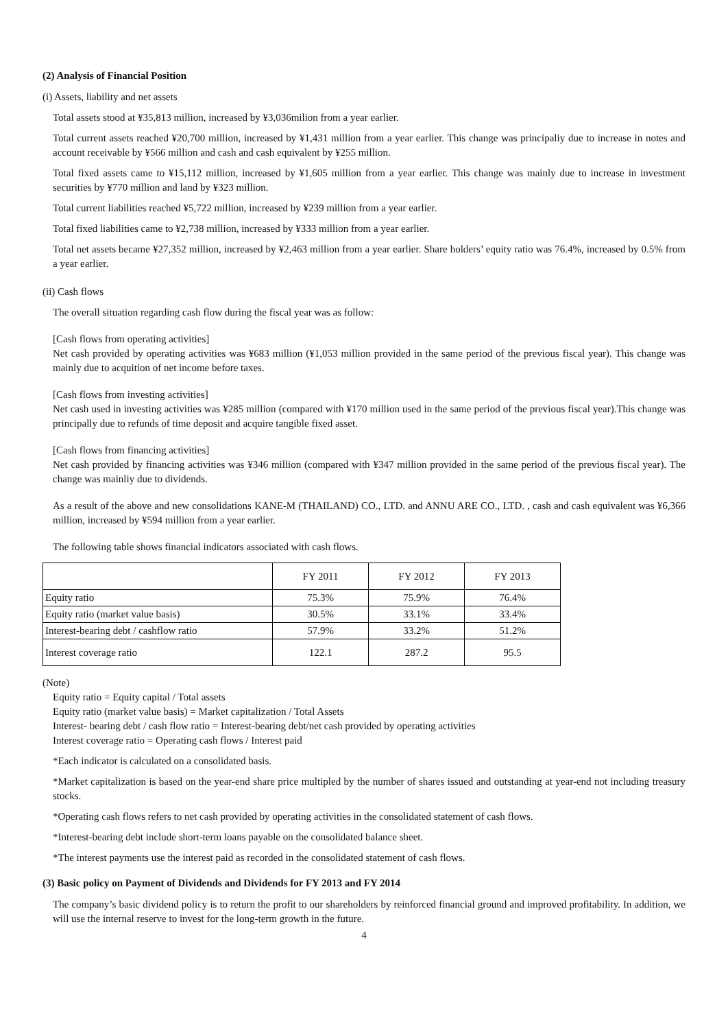(2) Analysis of Financial Position
(i) Assets, liability and net assets
Total assets stood at ¥35,813 million, increased by ¥3,036milion from a year earlier.
Total current assets reached ¥20,700 million, increased by ¥1,431 million from a year earlier. This change was principaliy due to increase in notes and account receivable by ¥566 million and cash and cash equivalent by ¥255 million.
Total fixed assets came to ¥15,112 million, increased by ¥1,605 million from a year earlier. This change was mainly due to increase in investment securities by ¥770 million and land by ¥323 million.
Total current liabilities reached ¥5,722 million, increased by ¥239 million from a year earlier.
Total fixed liabilities came to ¥2,738 million, increased by ¥333 million from a year earlier.
Total net assets became ¥27,352 million, increased by ¥2,463 million from a year earlier. Share holders’ equity ratio was 76.4%, increased by 0.5% from a year earlier.
(ii) Cash flows
The overall situation regarding cash flow during the fiscal year was as follow:
[Cash flows from operating activities]
Net cash provided by operating activities was ¥683 million (¥1,053 million provided in the same period of the previous fiscal year). This change was mainly due to acquition of net income before taxes.
[Cash flows from investing activities]
Net cash used in investing activities was ¥285 million (compared with ¥170 million used in the same period of the previous fiscal year).This change was principally due to refunds of time deposit and acquire tangible fixed asset.
[Cash flows from financing activities]
Net cash provided by financing activities was ¥346 million (compared with ¥347 million provided in the same period of the previous fiscal year). The change was mainliy due to dividends.
As a result of the above and new consolidations KANE-M (THAILAND) CO., LTD. and ANNU ARE CO., LTD. , cash and cash equivalent was ¥6,366 million, increased by ¥594 million from a year earlier.
The following table shows financial indicators associated with cash flows.
| | FY 2011 | FY 2012 | FY 2013 |
| Equity ratio | 75.3% | 75.9% | 76.4% |
| Equity ratio (market value basis) | 30.5% | 33.1% | 33.4% |
| Interest-bearing debt / cashflow ratio | 57.9% | 33.2% | 51.2% |
| Interest coverage ratio | 122.1 | 287.2 | 95.5 |
(Note)
Equity ratio = Equity capital / Total assets
Equity ratio (market value basis) = Market capitalization / Total Assets
Interest- bearing debt / cash flow ratio = Interest-bearing debt/net cash provided by operating activities
Interest coverage ratio = Operating cash flows / Interest paid
*Each indicator is calculated on a consolidated basis.
*Market capitalization is based on the year-end share price multipled by the number of shares issued and outstanding at year-end not including treasury stocks.
*Operating cash flows refers to net cash provided by operating activities in the consolidated statement of cash flows.
*Interest-bearing debt include short-term loans payable on the consolidated balance sheet.
*The interest payments use the interest paid as recorded in the consolidated statement of cash flows.
(3) Basic policy on Payment of Dividends and Dividends for FY 2013 and FY 2014
The company’s basic dividend policy is to return the profit to our shareholders by reinforced financial ground and improved profitability. In addition, we will use the internal reserve to invest for the long-term growth in the future.
4